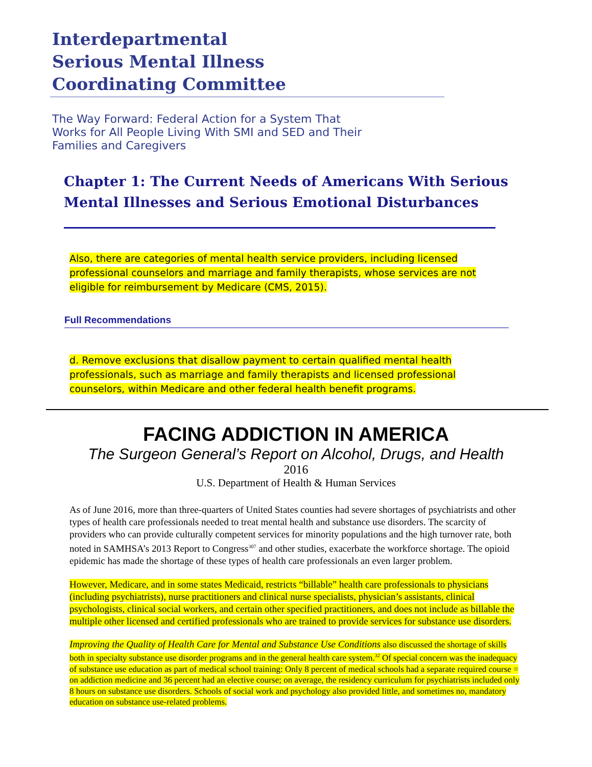Interdepartmental
Serious Mental Illness
Coordinating Committee
The Way Forward: Federal Action for a System That
Works for All People Living With SMI and SED and Their
Families and Caregivers
Chapter 1: The Current Needs of Americans With Serious
Mental Illnesses and Serious Emotional Disturbances
Also, there are categories of mental health service providers, including licensed professional counselors and marriage and family therapists, whose services are not eligible for reimbursement by Medicare (CMS, 2015).
Full Recommendations
d. Remove exclusions that disallow payment to certain qualified mental health professionals, such as marriage and family therapists and licensed professional counselors, within Medicare and other federal health benefit programs.
FACING ADDICTION IN AMERICA
The Surgeon General’s Report on Alcohol, Drugs, and Health
2016
U.S. Department of Health & Human Services
As of June 2016, more than three-quarters of United States counties had severe shortages of psychiatrists and other types of health care professionals needed to treat mental health and substance use disorders. The scarcity of providers who can provide culturally competent services for minority populations and the high turnover rate, both noted in SAMHSA’s 2013 Report to Congress<sup>307</sup> and other studies, exacerbate the workforce shortage. The opioid epidemic has made the shortage of these types of health care professionals an even larger problem.
However, Medicare, and in some states Medicaid, restricts “billable” health care professionals to physicians (including psychiatrists), nurse practitioners and clinical nurse specialists, physician’s assistants, clinical psychologists, clinical social workers, and certain other specified practitioners, and does not include as billable the multiple other licensed and certified professionals who are trained to provide services for substance use disorders.
Improving the Quality of Health Care for Mental and Substance Use Conditions also discussed the shortage of skills both in specialty substance use disorder programs and in the general health care system.<sup>32</sup> Of special concern was the inadequacy of substance use education as part of medical school training: Only 8 percent of medical schools had a separate required course = on addiction medicine and 36 percent had an elective course; on average, the residency curriculum for psychiatrists included only 8 hours on substance use disorders. Schools of social work and psychology also provided little, and sometimes no, mandatory education on substance use-related problems.